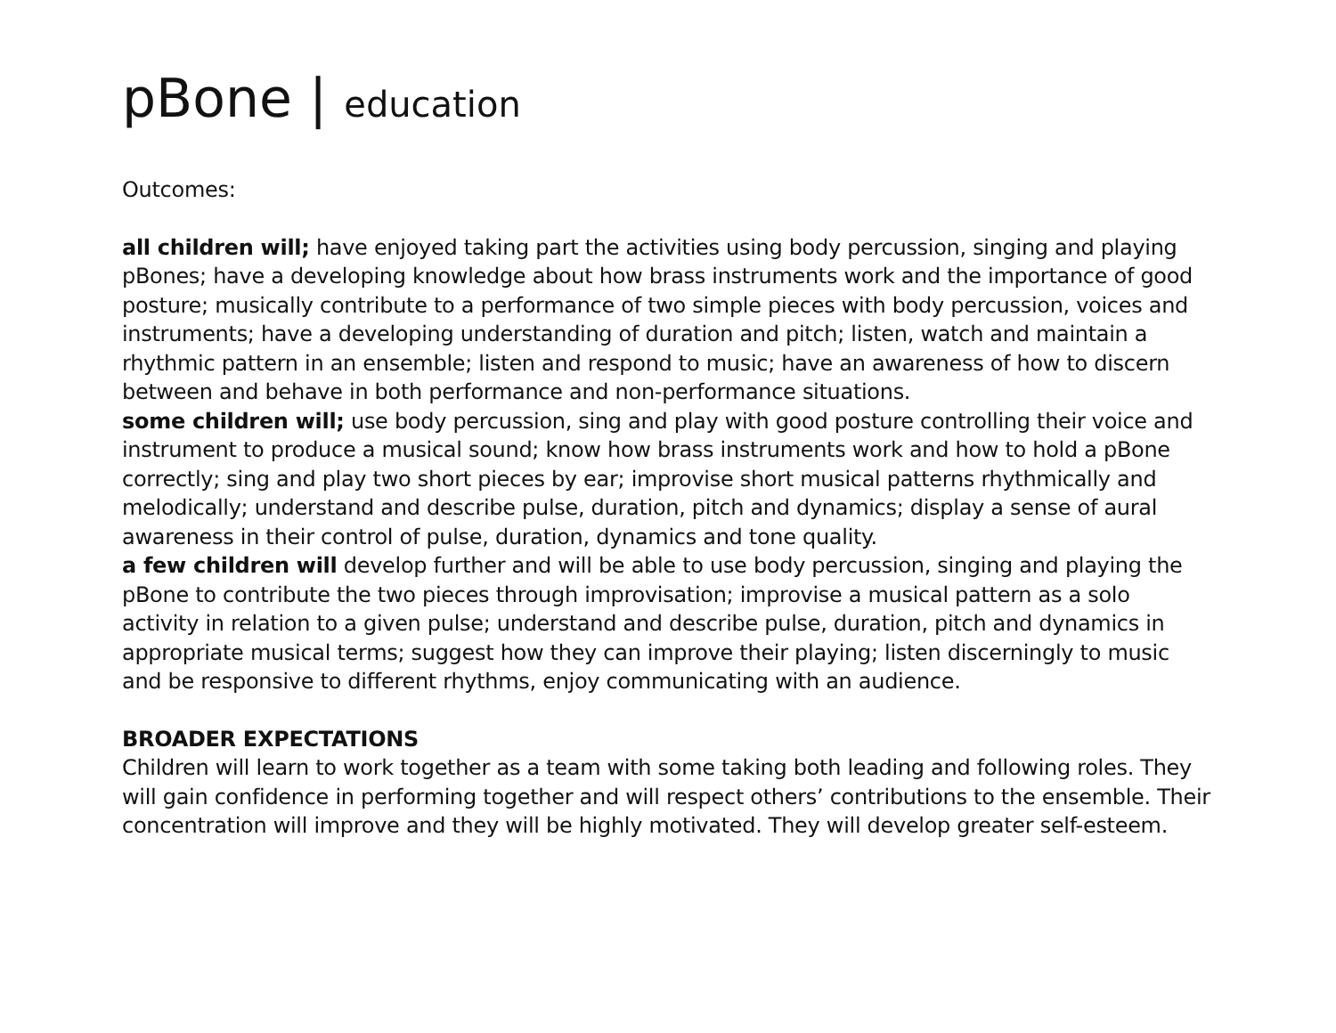pBone | education
Outcomes:
all children will; have enjoyed taking part the activities using body percussion, singing and playing pBones; have a developing knowledge about how brass instruments work and the importance of good posture; musically contribute to a performance of two simple pieces with body percussion, voices and instruments; have a developing understanding of duration and pitch; listen, watch and maintain a rhythmic pattern in an ensemble; listen and respond to music; have an awareness of how to discern between and behave in both performance and non-performance situations.
some children will; use body percussion, sing and play with good posture controlling their voice and instrument to produce a musical sound; know how brass instruments work and how to hold a pBone correctly; sing and play two short pieces by ear; improvise short musical patterns rhythmically and melodically; understand and describe pulse, duration, pitch and dynamics; display a sense of aural awareness in their control of pulse, duration, dynamics and tone quality.
a few children will develop further and will be able to use body percussion, singing and playing the pBone to contribute the two pieces through improvisation; improvise a musical pattern as a solo activity in relation to a given pulse; understand and describe pulse, duration, pitch and dynamics in appropriate musical terms; suggest how they can improve their playing; listen discerningly to music and be responsive to different rhythms, enjoy communicating with an audience.
BROADER EXPECTATIONS
Children will learn to work together as a team with some taking both leading and following roles. They will gain confidence in performing together and will respect others’ contributions to the ensemble. Their concentration will improve and they will be highly motivated. They will develop greater self-esteem.